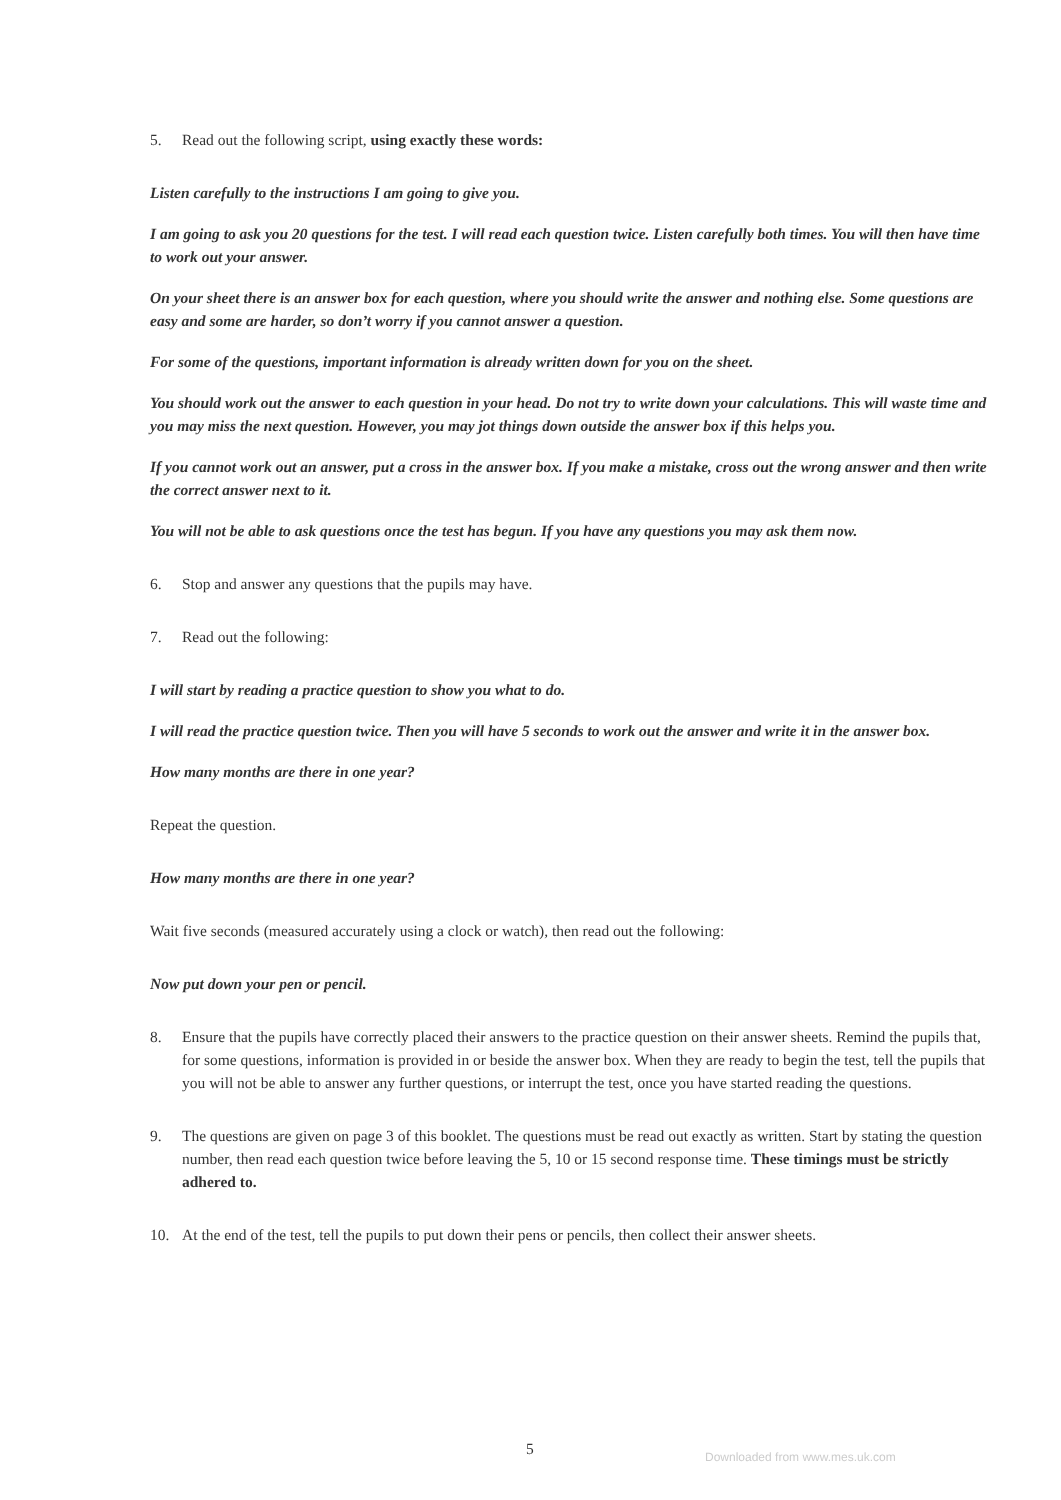5. Read out the following script, using exactly these words:
Listen carefully to the instructions I am going to give you.
I am going to ask you 20 questions for the test. I will read each question twice. Listen carefully both times. You will then have time to work out your answer.
On your sheet there is an answer box for each question, where you should write the answer and nothing else. Some questions are easy and some are harder, so don’t worry if you cannot answer a question.
For some of the questions, important information is already written down for you on the sheet.
You should work out the answer to each question in your head. Do not try to write down your calculations. This will waste time and you may miss the next question. However, you may jot things down outside the answer box if this helps you.
If you cannot work out an answer, put a cross in the answer box. If you make a mistake, cross out the wrong answer and then write the correct answer next to it.
You will not be able to ask questions once the test has begun. If you have any questions you may ask them now.
6. Stop and answer any questions that the pupils may have.
7. Read out the following:
I will start by reading a practice question to show you what to do.
I will read the practice question twice. Then you will have 5 seconds to work out the answer and write it in the answer box.
How many months are there in one year?
Repeat the question.
How many months are there in one year?
Wait five seconds (measured accurately using a clock or watch), then read out the following:
Now put down your pen or pencil.
8. Ensure that the pupils have correctly placed their answers to the practice question on their answer sheets. Remind the pupils that, for some questions, information is provided in or beside the answer box. When they are ready to begin the test, tell the pupils that you will not be able to answer any further questions, or interrupt the test, once you have started reading the questions.
9. The questions are given on page 3 of this booklet. The questions must be read out exactly as written. Start by stating the question number, then read each question twice before leaving the 5, 10 or 15 second response time. These timings must be strictly adhered to.
10. At the end of the test, tell the pupils to put down their pens or pencils, then collect their answer sheets.
5 Downloaded from www.mes.uk.com